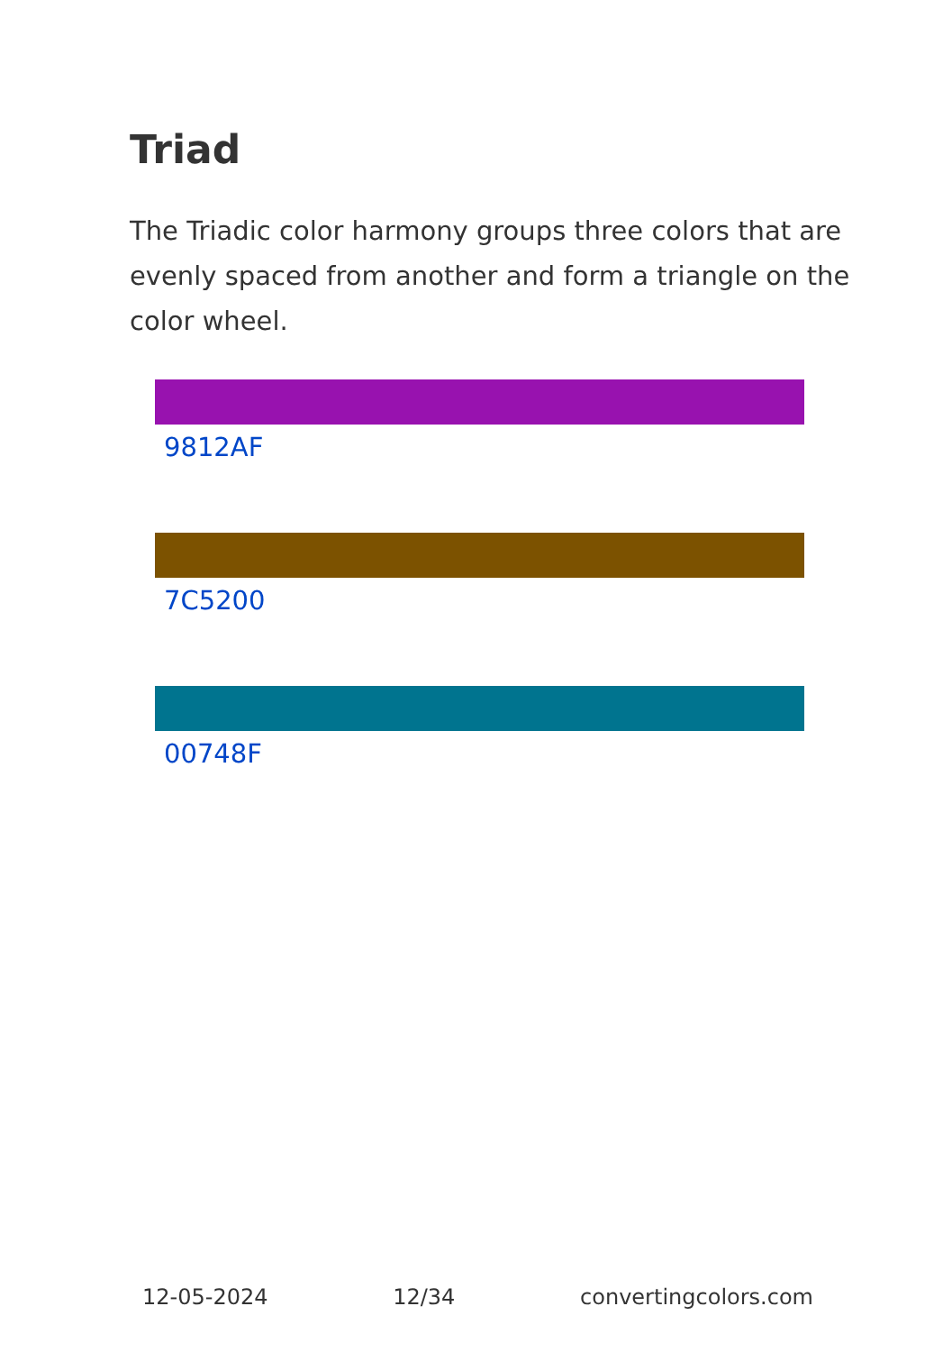Triad
The Triadic color harmony groups three colors that are evenly spaced from another and form a triangle on the color wheel.
9812AF
7C5200
00748F
12-05-2024 12/34 convertingcolors.com